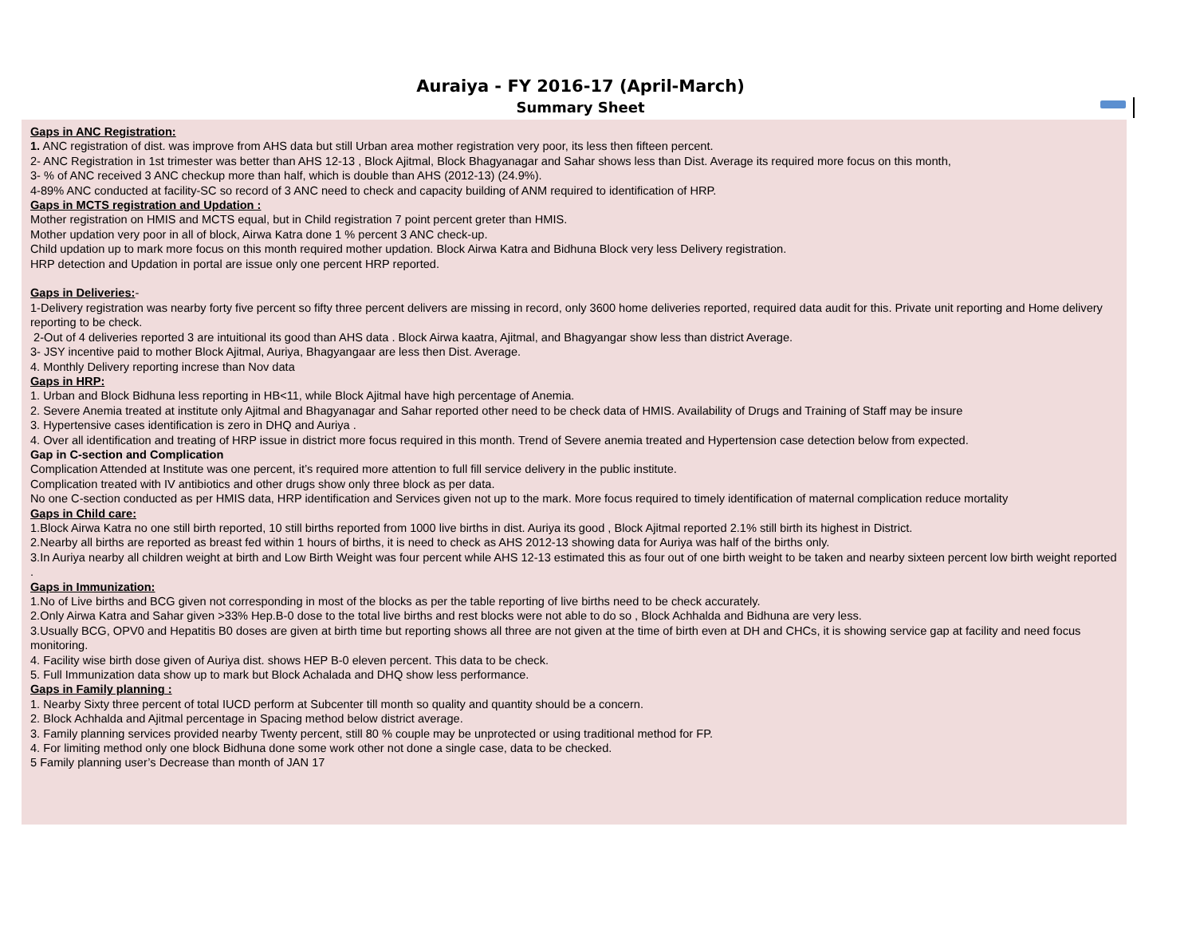Auraiya - FY 2016-17 (April-March)
Summary Sheet
Gaps in ANC Registration:
1. ANC registration of dist. was improve from AHS data but still Urban area mother registration very poor, its less then fifteen percent.
2- ANC Registration in 1st trimester was better than AHS 12-13 , Block Ajitmal, Block Bhagyanagar and Sahar shows less than Dist. Average its required more focus on this month,
3- % of ANC received 3 ANC checkup more than half, which is double than AHS (2012-13) (24.9%).
4-89% ANC conducted at facility-SC so record of 3 ANC need to check and capacity building of ANM required to identification of HRP.
Gaps in MCTS registration and Updation :
Mother registration on HMIS and MCTS equal, but in Child registration 7 point percent greter than HMIS.
Mother updation very poor in all of block, Airwa Katra done 1 % percent 3 ANC check-up.
Child updation up to mark more focus on this month required mother updation. Block Airwa Katra and Bidhuna Block very less Delivery registration.
HRP detection and Updation in portal are issue only one percent HRP reported.
Gaps in Deliveries:-
1-Delivery registration was nearby forty five percent so fifty three percent delivers are missing in record, only 3600 home deliveries reported, required data audit for this. Private unit reporting and Home delivery reporting to be check.
2-Out of 4 deliveries reported 3 are intuitional its good than AHS data . Block Airwa kaatra, Ajitmal, and Bhagyangar show less than district Average.
3- JSY incentive paid to mother Block Ajitmal, Auriya, Bhagyangaar are less then Dist. Average.
4. Monthly Delivery reporting increse than Nov data
Gaps in HRP:
1. Urban and Block Bidhuna less reporting in HB<11, while Block Ajitmal have high percentage of Anemia.
2. Severe Anemia treated at institute only Ajitmal and Bhagyanagar and Sahar reported other need to be check data of HMIS. Availability of Drugs and Training of Staff may be insure
3. Hypertensive cases identification is zero in DHQ and Auriya .
4. Over all identification and treating of HRP issue in district more focus required in this month. Trend of Severe anemia treated and Hypertension case detection below from expected.
Gap in C-section and Complication
Complication Attended at Institute was one percent, it’s required more attention to full fill service delivery in the public institute.
Complication treated with IV antibiotics and other drugs show only three block as per data.
No one C-section conducted as per HMIS data, HRP identification and Services given not up to the mark. More focus required to timely identification of maternal complication reduce mortality
Gaps in Child care:
1.Block Airwa Katra no one still birth reported, 10 still births reported from 1000 live births in dist. Auriya its good , Block Ajitmal reported 2.1% still birth its highest in District.
2.Nearby all births are reported as breast fed within 1 hours of births, it is need to check as AHS 2012-13 showing data for Auriya was half of the births only.
3.In Auriya nearby all children weight at birth and Low Birth Weight was four percent while AHS 12-13 estimated this as four out of one birth weight to be taken and nearby sixteen percent low birth weight reported .
Gaps in Immunization:
1.No of Live births and BCG given not corresponding in most of the blocks as per the table reporting of live births need to be check accurately.
2.Only Airwa Katra and Sahar given >33% Hep.B-0 dose to the total live births and rest blocks were not able to do so , Block Achhalda and Bidhuna are very less.
3.Usually BCG, OPV0 and Hepatitis B0 doses are given at birth time but reporting shows all three are not given at the time of birth even at DH and CHCs, it is showing service gap at facility and need focus monitoring.
4. Facility wise birth dose given of Auriya dist. shows HEP B-0 eleven percent. This data to be check.
5. Full Immunization data show up to mark but Block Achalada and DHQ show less performance.
Gaps in Family planning :
1. Nearby Sixty three percent of total IUCD perform at Subcenter till month so quality and quantity should be a concern.
2. Block Achhalda and Ajitmal percentage in Spacing method below district average.
3. Family planning services provided nearby Twenty percent, still 80 % couple may be unprotected or using traditional method for FP.
4. For limiting method only one block Bidhuna done some work other not done a single case, data to be checked.
5 Family planning user’s Decrease than month of JAN 17